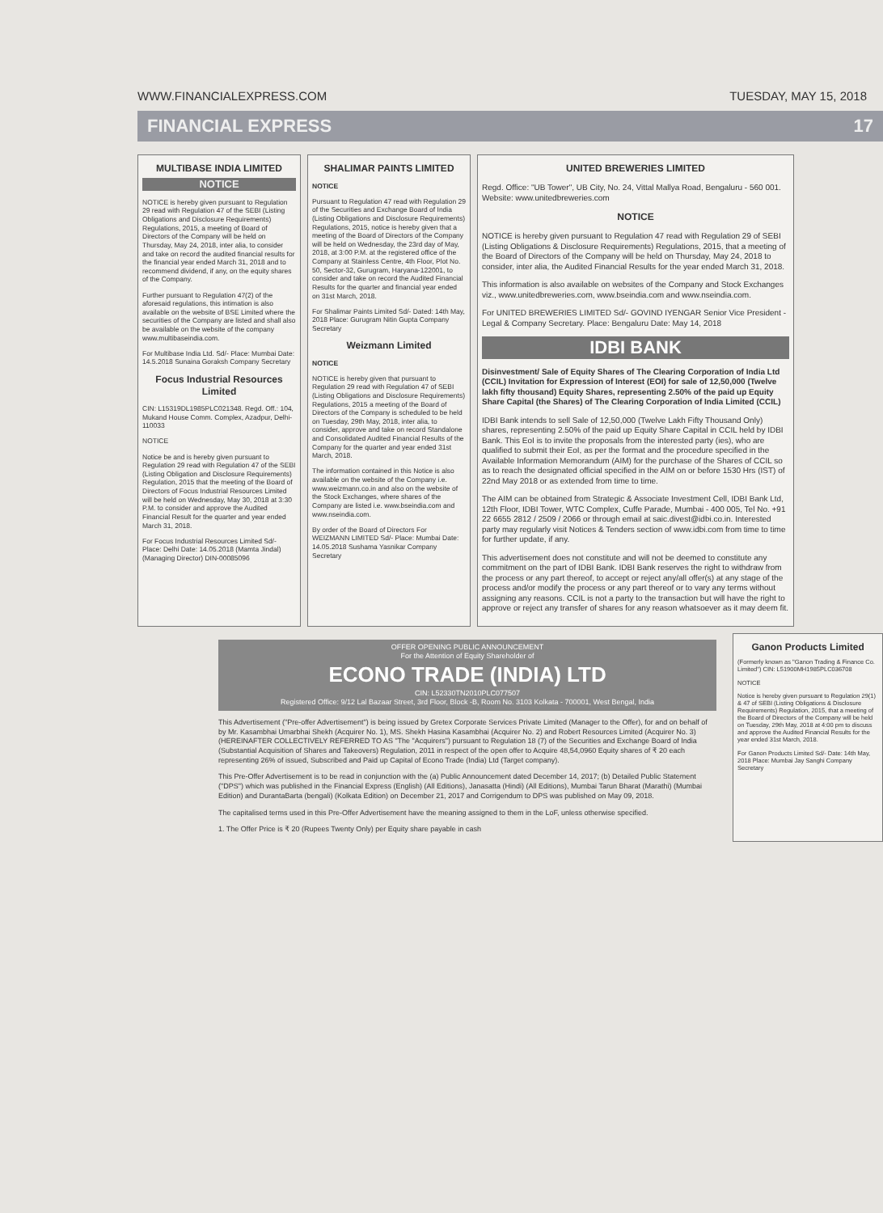WWW.FINANCIALEXPRESS.COM TUESDAY, MAY 15, 2018
FINANCIAL EXPRESS 17
MULTIBASE INDIA LIMITED
NOTICE
NOTICE is hereby given pursuant to Regulation 29 read with Regulation 47 of the SEBI (Listing Obligations and Disclosure Requirements) Regulations, 2015, a meeting of Board of Directors of the Company will be held on Thursday, May 24, 2018, inter alia, to consider and take on record the audited financial results for the financial year ended March 31, 2018 and to recommend dividend, if any, on the equity shares of the Company.
Further pursuant to Regulation 47(2) of the aforesaid regulations, this intimation is also available on the website of BSE Limited where the securities of the Company are listed and shall also be available on the website of the company www.multibaseindia.com.
For Multibase India Ltd. Sd/- Place: Mumbai Date: 14.5.2018 Sunaina Goraksh Company Secretary
Focus Industrial Resources Limited
CIN: L15319DL1985PLC021348. Regd. Off.: 104, Mukand House Comm. Complex, Azadpur, Delhi-110033
NOTICE
Notice be and is hereby given pursuant to Regulation 29 read with Regulation 47 of the SEBI (Listing Obligation and Disclosure Requirements) Regulation, 2015 that the meeting of the Board of Directors of Focus Industrial Resources Limited will be held on Wednesday, May 30, 2018 at 3:30 P.M. to consider and approve the Audited Financial Result for the quarter and year ended March 31, 2018.
For Focus Industrial Resources Limited Sd/- Place: Delhi Date: 14.05.2018 (Mamta Jindal) (Managing Director) DIN-00085096
SHALIMAR PAINTS LIMITED
NOTICE
Pursuant to Regulation 47 read with Regulation 29 of the Securities and Exchange Board of India (Listing Obligations and Disclosure Requirements) Regulations, 2015, notice is hereby given that a meeting of the Board of Directors of the Company will be held on Wednesday, the 23rd day of May, 2018, at 3:00 P.M. at the registered office of the Company at Stainless Centre, 4th Floor, Plot No. 50, Sector-32, Gurugram, Haryana-122001, to consider and take on record the Audited Financial Results for the quarter and financial year ended on 31st March, 2018.
For Shalimar Paints Limited Sd/- Dated: 14th May, 2018 Place: Gurugram Nitin Gupta Company Secretary
Weizmann Limited
NOTICE
NOTICE is hereby given that pursuant to Regulation 29 read with Regulation 47 of SEBI (Listing Obligations and Disclosure Requirements) Regulations, 2015 a meeting of the Board of Directors of the Company is scheduled to be held on Tuesday, 29th May, 2018, inter alia, to consider, approve and take on record Standalone and Consolidated Audited Financial Results of the Company for the quarter and year ended 31st March, 2018.
The information contained in this Notice is also available on the website of the Company i.e. www.weizmann.co.in and also on the website of the Stock Exchanges, where shares of the Company are listed i.e. www.bseindia.com and www.nseindia.com.
By order of the Board of Directors For WEIZMANN LIMITED Sd/- Place: Mumbai Date: 14.05.2018 Sushama Yasnikar Company Secretary
UNITED BREWERIES LIMITED
Regd. Office: "UB Tower", UB City, No. 24, Vittal Mallya Road, Bengaluru - 560 001. Website: www.unitedbreweries.com
NOTICE
NOTICE is hereby given pursuant to Regulation 47 read with Regulation 29 of SEBI (Listing Obligations & Disclosure Requirements) Regulations, 2015, that a meeting of the Board of Directors of the Company will be held on Thursday, May 24, 2018 to consider, inter alia, the Audited Financial Results for the year ended March 31, 2018.
This information is also available on websites of the Company and Stock Exchanges viz., www.unitedbreweries.com, www.bseindia.com and www.nseindia.com.
For UNITED BREWERIES LIMITED Sd/- GOVIND IYENGAR Senior Vice President - Legal & Company Secretary. Place: Bengaluru Date: May 14, 2018
IDBI BANK
Disinvestment/ Sale of Equity Shares of The Clearing Corporation of India Ltd (CCIL) Invitation for Expression of Interest (EOI) for sale of 12,50,000 (Twelve lakh fifty thousand) Equity Shares, representing 2.50% of the paid up Equity Share Capital (the Shares) of The Clearing Corporation of India Limited (CCIL)
IDBI Bank intends to sell Sale of 12,50,000 (Twelve Lakh Fifty Thousand Only) shares, representing 2.50% of the paid up Equity Share Capital in CCIL held by IDBI Bank. This EoI is to invite the proposals from the interested party (ies), who are qualified to submit their EoI, as per the format and the procedure specified in the Available Information Memorandum (AIM) for the purchase of the Shares of CCIL so as to reach the designated official specified in the AIM on or before 1530 Hrs (IST) of 22nd May 2018 or as extended from time to time.
The AIM can be obtained from Strategic & Associate Investment Cell, IDBI Bank Ltd, 12th Floor, IDBI Tower, WTC Complex, Cuffe Parade, Mumbai - 400 005, Tel No. +91 22 6655 2812 / 2509 / 2066 or through email at saic.divest@idbi.co.in. Interested party may regularly visit Notices & Tenders section of www.idbi.com from time to time for further update, if any.
This advertisement does not constitute and will not be deemed to constitute any commitment on the part of IDBI Bank. IDBI Bank reserves the right to withdraw from the process or any part thereof, to accept or reject any/all offer(s) at any stage of the process and/or modify the process or any part thereof or to vary any terms without assigning any reasons. CCIL is not a party to the transaction but will have the right to approve or reject any transfer of shares for any reason whatsoever as it may deem fit.
OFFER OPENING PUBLIC ANNOUNCEMENT
For the Attention of Equity Shareholder of
ECONO TRADE (INDIA) LTD
CIN: L52330TN2010PLC077507
Registered Office: 9/12 Lal Bazaar Street, 3rd Floor, Block -B, Room No. 3103 Kolkata - 700001, West Bengal, India
This Advertisement ("Pre-offer Advertisement") is being issued by Gretex Corporate Services Private Limited (Manager to the Offer), for and on behalf of by Mr. Kasambhai Umarbhai Shekh (Acquirer No. 1), MS. Shekh Hasina Kasambhai (Acquirer No. 2) and Robert Resources Limited (Acquirer No. 3) (HEREINAFTER COLLECTIVELY REFERRED TO AS "The "Acquirers") pursuant to Regulation 18 (7) of the Securities and Exchange Board of India (Substantial Acquisition of Shares and Takeovers) Regulation, 2011 in respect of the open offer to Acquire 48,54,0960 Equity shares of ₹ 20 each representing 26% of issued, Subscribed and Paid up Capital of Econo Trade (India) Ltd (Target company).
This Pre-Offer Advertisement is to be read in conjunction with the (a) Public Announcement dated December 14, 2017; (b) Detailed Public Statement ("DPS") which was published in the Financial Express (English) (All Editions), Janasatta (Hindi) (All Editions), Mumbai Tarun Bharat (Marathi) (Mumbai Edition) and DurantaBarta (bengali) (Kolkata Edition) on December 21, 2017 and Corrigendum to DPS was published on May 09, 2018.
The capitalised terms used in this Pre-Offer Advertisement have the meaning assigned to them in the LoF, unless otherwise specified.
1. The Offer Price is ₹ 20 (Rupees Twenty Only) per Equity share payable in cash
Ganon Products Limited
(Formerly known as "Ganon Trading & Finance Co. Limited") CIN: L51900MH1985PLC036708
NOTICE
Notice is hereby given pursuant to Regulation 29(1) & 47 of SEBI (Listing Obligations & Disclosure Requirements) Regulation, 2015, that a meeting of the Board of Directors of the Company will be held on Tuesday, 29th May, 2018 at 4:00 pm to discuss and approve the Audited Financial Results for the year ended 31st March, 2018.
For Ganon Products Limited Sd/- Date: 14th May, 2018 Place: Mumbai Jay Sanghi Company Secretary